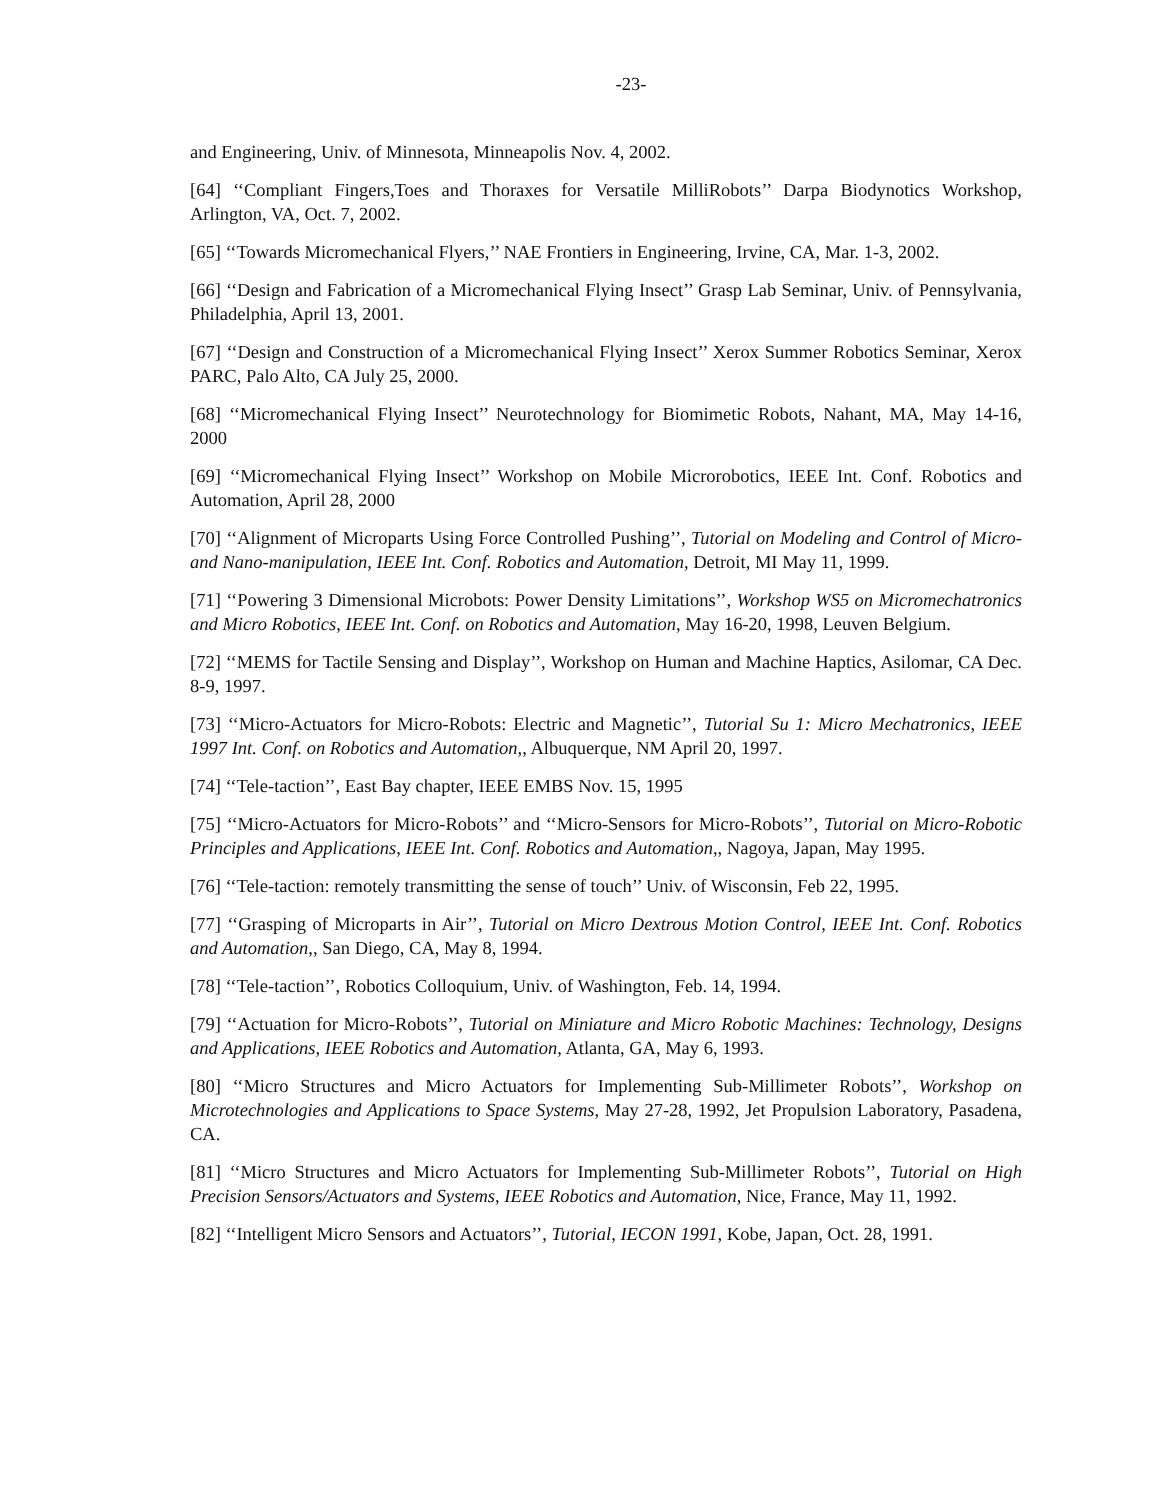-23-
and Engineering, Univ. of Minnesota, Minneapolis Nov. 4, 2002.
[64] ‘‘Compliant Fingers,Toes and Thoraxes for Versatile MilliRobots’’ Darpa Biodynotics Workshop, Arlington, VA, Oct. 7, 2002.
[65] ‘‘Towards Micromechanical Flyers,’’ NAE Frontiers in Engineering, Irvine, CA, Mar. 1-3, 2002.
[66] ‘‘Design and Fabrication of a Micromechanical Flying Insect’’ Grasp Lab Seminar, Univ. of Pennsylvania, Philadelphia, April 13, 2001.
[67] ‘‘Design and Construction of a Micromechanical Flying Insect’’ Xerox Summer Robotics Seminar, Xerox PARC, Palo Alto, CA July 25, 2000.
[68] ‘‘Micromechanical Flying Insect’’ Neurotechnology for Biomimetic Robots, Nahant, MA, May 14-16, 2000
[69] ‘‘Micromechanical Flying Insect’’ Workshop on Mobile Microrobotics, IEEE Int. Conf. Robotics and Automation, April 28, 2000
[70] ‘‘Alignment of Microparts Using Force Controlled Pushing’’, Tutorial on Modeling and Control of Micro- and Nano-manipulation, IEEE Int. Conf. Robotics and Automation, Detroit, MI May 11, 1999.
[71] ‘‘Powering 3 Dimensional Microbots: Power Density Limitations’’, Workshop WS5 on Micromechatronics and Micro Robotics, IEEE Int. Conf. on Robotics and Automation, May 16-20, 1998, Leuven Belgium.
[72] ‘‘MEMS for Tactile Sensing and Display’’, Workshop on Human and Machine Haptics, Asilomar, CA Dec. 8-9, 1997.
[73] ‘‘Micro-Actuators for Micro-Robots: Electric and Magnetic’’, Tutorial Su 1: Micro Mechatronics, IEEE 1997 Int. Conf. on Robotics and Automation,, Albuquerque, NM April 20, 1997.
[74] ‘‘Tele-taction’’, East Bay chapter, IEEE EMBS Nov. 15, 1995
[75] ‘‘Micro-Actuators for Micro-Robots’’ and ‘‘Micro-Sensors for Micro-Robots’’, Tutorial on Micro-Robotic Principles and Applications, IEEE Int. Conf. Robotics and Automation,, Nagoya, Japan, May 1995.
[76] ‘‘Tele-taction: remotely transmitting the sense of touch’’ Univ. of Wisconsin, Feb 22, 1995.
[77] ‘‘Grasping of Microparts in Air’’, Tutorial on Micro Dextrous Motion Control, IEEE Int. Conf. Robotics and Automation,, San Diego, CA, May 8, 1994.
[78] ‘‘Tele-taction’’, Robotics Colloquium, Univ. of Washington, Feb. 14, 1994.
[79] ‘‘Actuation for Micro-Robots’’, Tutorial on Miniature and Micro Robotic Machines: Technology, Designs and Applications, IEEE Robotics and Automation, Atlanta, GA, May 6, 1993.
[80] ‘‘Micro Structures and Micro Actuators for Implementing Sub-Millimeter Robots’’, Workshop on Microtechnologies and Applications to Space Systems, May 27-28, 1992, Jet Propulsion Laboratory, Pasadena, CA.
[81] ‘‘Micro Structures and Micro Actuators for Implementing Sub-Millimeter Robots’’, Tutorial on High Precision Sensors/Actuators and Systems, IEEE Robotics and Automation, Nice, France, May 11, 1992.
[82] ‘‘Intelligent Micro Sensors and Actuators’’, Tutorial, IECON 1991, Kobe, Japan, Oct. 28, 1991.